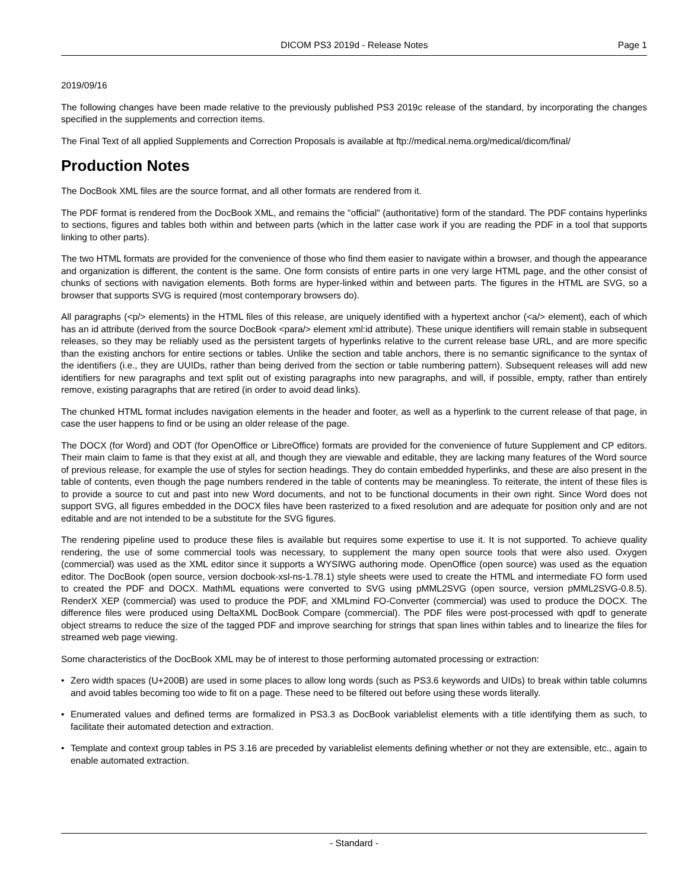DICOM PS3 2019d - Release Notes Page 1
2019/09/16
The following changes have been made relative to the previously published PS3 2019c release of the standard, by incorporating the changes specified in the supplements and correction items.
The Final Text of all applied Supplements and Correction Proposals is available at ftp://medical.nema.org/medical/dicom/final/
Production Notes
The DocBook XML files are the source format, and all other formats are rendered from it.
The PDF format is rendered from the DocBook XML, and remains the "official" (authoritative) form of the standard. The PDF contains hyperlinks to sections, figures and tables both within and between parts (which in the latter case work if you are reading the PDF in a tool that supports linking to other parts).
The two HTML formats are provided for the convenience of those who find them easier to navigate within a browser, and though the appearance and organization is different, the content is the same. One form consists of entire parts in one very large HTML page, and the other consist of chunks of sections with navigation elements. Both forms are hyper-linked within and between parts. The figures in the HTML are SVG, so a browser that supports SVG is required (most contemporary browsers do).
All paragraphs (<p/> elements) in the HTML files of this release, are uniquely identified with a hypertext anchor (<a/> element), each of which has an id attribute (derived from the source DocBook <para/> element xml:id attribute). These unique identifiers will remain stable in subsequent releases, so they may be reliably used as the persistent targets of hyperlinks relative to the current release base URL, and are more specific than the existing anchors for entire sections or tables. Unlike the section and table anchors, there is no semantic significance to the syntax of the identifiers (i.e., they are UUIDs, rather than being derived from the section or table numbering pattern). Subsequent releases will add new identifiers for new paragraphs and text split out of existing paragraphs into new paragraphs, and will, if possible, empty, rather than entirely remove, existing paragraphs that are retired (in order to avoid dead links).
The chunked HTML format includes navigation elements in the header and footer, as well as a hyperlink to the current release of that page, in case the user happens to find or be using an older release of the page.
The DOCX (for Word) and ODT (for OpenOffice or LibreOffice) formats are provided for the convenience of future Supplement and CP editors. Their main claim to fame is that they exist at all, and though they are viewable and editable, they are lacking many features of the Word source of previous release, for example the use of styles for section headings. They do contain embedded hyperlinks, and these are also present in the table of contents, even though the page numbers rendered in the table of contents may be meaningless. To reiterate, the intent of these files is to provide a source to cut and past into new Word documents, and not to be functional documents in their own right. Since Word does not support SVG, all figures embedded in the DOCX files have been rasterized to a fixed resolution and are adequate for position only and are not editable and are not intended to be a substitute for the SVG figures.
The rendering pipeline used to produce these files is available but requires some expertise to use it. It is not supported. To achieve quality rendering, the use of some commercial tools was necessary, to supplement the many open source tools that were also used. Oxygen (commercial) was used as the XML editor since it supports a WYSIWG authoring mode. OpenOffice (open source) was used as the equation editor. The DocBook (open source, version docbook-xsl-ns-1.78.1) style sheets were used to create the HTML and intermediate FO form used to created the PDF and DOCX. MathML equations were converted to SVG using pMML2SVG (open source, version pMML2SVG-0.8.5). RenderX XEP (commercial) was used to produce the PDF, and XMLmind FO-Converter (commercial) was used to produce the DOCX. The difference files were produced using DeltaXML DocBook Compare (commercial). The PDF files were post-processed with qpdf to generate object streams to reduce the size of the tagged PDF and improve searching for strings that span lines within tables and to linearize the files for streamed web page viewing.
Some characteristics of the DocBook XML may be of interest to those performing automated processing or extraction:
• Zero width spaces (U+200B) are used in some places to allow long words (such as PS3.6 keywords and UIDs) to break within table columns and avoid tables becoming too wide to fit on a page. These need to be filtered out before using these words literally.
• Enumerated values and defined terms are formalized in PS3.3 as DocBook variablelist elements with a title identifying them as such, to facilitate their automated detection and extraction.
• Template and context group tables in PS 3.16 are preceded by variablelist elements defining whether or not they are extensible, etc., again to enable automated extraction.
- Standard -